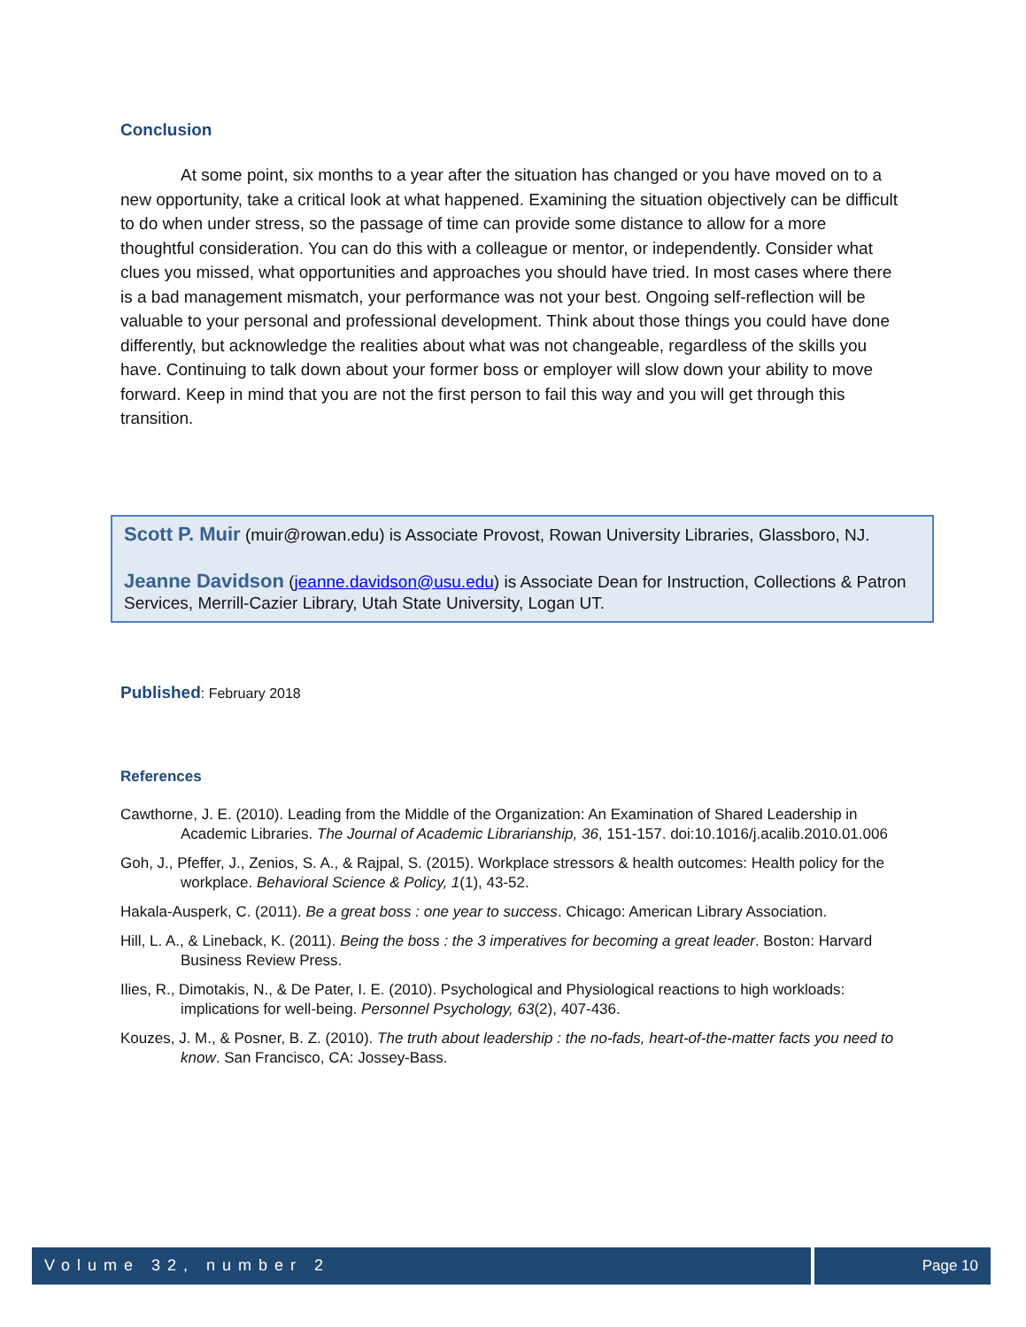Conclusion
At some point, six months to a year after the situation has changed or you have moved on to a new opportunity, take a critical look at what happened. Examining the situation objectively can be difficult to do when under stress, so the passage of time can provide some distance to allow for a more thoughtful consideration. You can do this with a colleague or mentor, or independently. Consider what clues you missed, what opportunities and approaches you should have tried. In most cases where there is a bad management mismatch, your performance was not your best. Ongoing self-reflection will be valuable to your personal and professional development. Think about those things you could have done differently, but acknowledge the realities about what was not changeable, regardless of the skills you have. Continuing to talk down about your former boss or employer will slow down your ability to move forward. Keep in mind that you are not the first person to fail this way and you will get through this transition.
Scott P. Muir (muir@rowan.edu) is Associate Provost, Rowan University Libraries, Glassboro, NJ.
Jeanne Davidson (jeanne.davidson@usu.edu) is Associate Dean for Instruction, Collections & Patron Services, Merrill-Cazier Library, Utah State University, Logan UT.
Published: February 2018
References
Cawthorne, J. E. (2010). Leading from the Middle of the Organization: An Examination of Shared Leadership in Academic Libraries. The Journal of Academic Librarianship, 36, 151-157. doi:10.1016/j.acalib.2010.01.006
Goh, J., Pfeffer, J., Zenios, S. A., & Rajpal, S. (2015). Workplace stressors & health outcomes: Health policy for the workplace. Behavioral Science & Policy, 1(1), 43-52.
Hakala-Ausperk, C. (2011). Be a great boss : one year to success. Chicago: American Library Association.
Hill, L. A., & Lineback, K. (2011). Being the boss : the 3 imperatives for becoming a great leader. Boston: Harvard Business Review Press.
Ilies, R., Dimotakis, N., & De Pater, I. E. (2010). Psychological and Physiological reactions to high workloads: implications for well-being. Personnel Psychology, 63(2), 407-436.
Kouzes, J. M., & Posner, B. Z. (2010). The truth about leadership : the no-fads, heart-of-the-matter facts you need to know. San Francisco, CA: Jossey-Bass.
Volume 32, number 2 Page 10